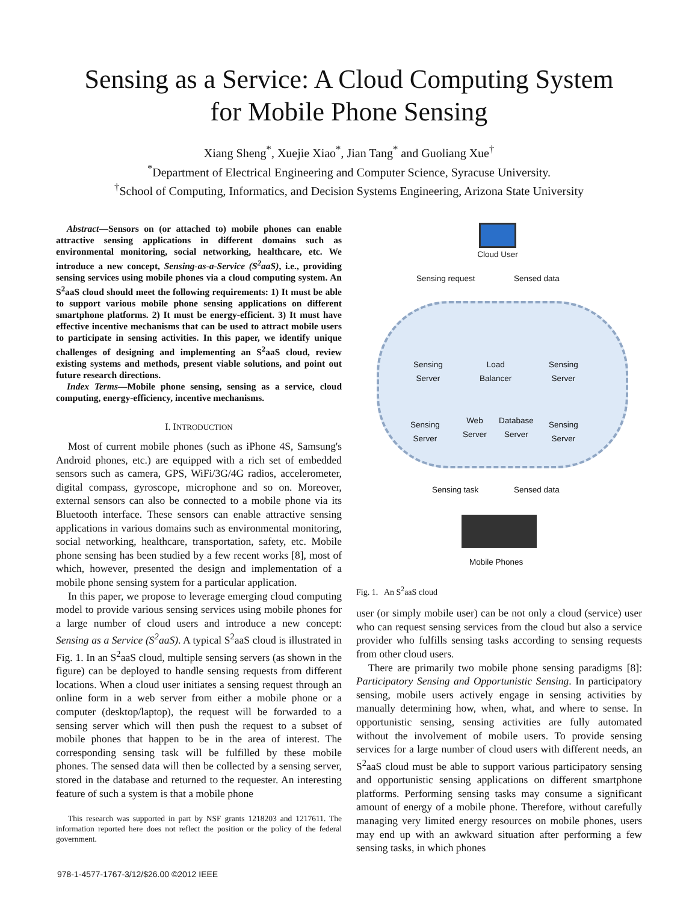Sensing as a Service: A Cloud Computing System
for Mobile Phone Sensing
Xiang Sheng<sup>*</sup>, Xuejie Xiao<sup>*</sup>, Jian Tang<sup>*</sup> and Guoliang Xue<sup>†</sup>
<sup>*</sup> Department of Electrical Engineering and Computer Science, Syracuse University.
<sup>†</sup> School of Computing, Informatics, and Decision Systems Engineering, Arizona State University
Abstract—Sensors on (or attached to) mobile phones can enable attractive sensing applications in different domains such as environmental monitoring, social networking, healthcare, etc. We introduce a new concept, Sensing-as-a-Service (S<sup>2</sup>aaS), i.e., providing sensing services using mobile phones via a cloud computing system. An S<sup>2</sup>aaS cloud should meet the following requirements: 1) It must be able to support various mobile phone sensing applications on different smartphone platforms. 2) It must be energy-efficient. 3) It must have effective incentive mechanisms that can be used to attract mobile users to participate in sensing activities. In this paper, we identify unique challenges of designing and implementing an S<sup>2</sup>aaS cloud, review existing systems and methods, present viable solutions, and point out future research directions.
Index Terms—Mobile phone sensing, sensing as a service, cloud computing, energy-efficiency, incentive mechanisms.
I. INTRODUCTION
Most of current mobile phones (such as iPhone 4S, Samsung's Android phones, etc.) are equipped with a rich set of embedded sensors such as camera, GPS, WiFi/3G/4G radios, accelerometer, digital compass, gyroscope, microphone and so on. Moreover, external sensors can also be connected to a mobile phone via its Bluetooth interface. These sensors can enable attractive sensing applications in various domains such as environmental monitoring, social networking, healthcare, transportation, safety, etc. Mobile phone sensing has been studied by a few recent works [8], most of which, however, presented the design and implementation of a mobile phone sensing system for a particular application.
In this paper, we propose to leverage emerging cloud computing model to provide various sensing services using mobile phones for a large number of cloud users and introduce a new concept: Sensing as a Service (S<sup>2</sup>aaS). A typical S<sup>2</sup>aaS cloud is illustrated in Fig. 1. In an S<sup>2</sup>aaS cloud, multiple sensing servers (as shown in the figure) can be deployed to handle sensing requests from different locations. When a cloud user initiates a sensing request through an online form in a web server from either a mobile phone or a computer (desktop/laptop), the request will be forwarded to a sensing server which will then push the request to a subset of mobile phones that happen to be in the area of interest. The corresponding sensing task will be fulfilled by these mobile phones. The sensed data will then be collected by a sensing server, stored in the database and returned to the requester. An interesting feature of such a system is that a mobile phone
This research was supported in part by NSF grants 1218203 and 1217611. The information reported here does not reflect the position or the policy of the federal government.
Cloud User
Sensing request Sensed data
Sensing
Server
Load
Balancer
Sensing
Server
Sensing
Server
Web
Server
Database
Server
Sensing
Server
Sensing task Sensed data
Mobile Phones
Fig. 1. An S<sup>2</sup>aaS cloud
user (or simply mobile user) can be not only a cloud (service) user who can request sensing services from the cloud but also a service provider who fulfills sensing tasks according to sensing requests from other cloud users.
There are primarily two mobile phone sensing paradigms [8]: Participatory Sensing and Opportunistic Sensing. In participatory sensing, mobile users actively engage in sensing activities by manually determining how, when, what, and where to sense. In opportunistic sensing, sensing activities are fully automated without the involvement of mobile users. To provide sensing services for a large number of cloud users with different needs, an S<sup>2</sup>aaS cloud must be able to support various participatory sensing and opportunistic sensing applications on different smartphone platforms. Performing sensing tasks may consume a significant amount of energy of a mobile phone. Therefore, without carefully managing very limited energy resources on mobile phones, users may end up with an awkward situation after performing a few sensing tasks, in which phones
978-1-4577-1767-3/12/$26.00 ©2012 IEEE